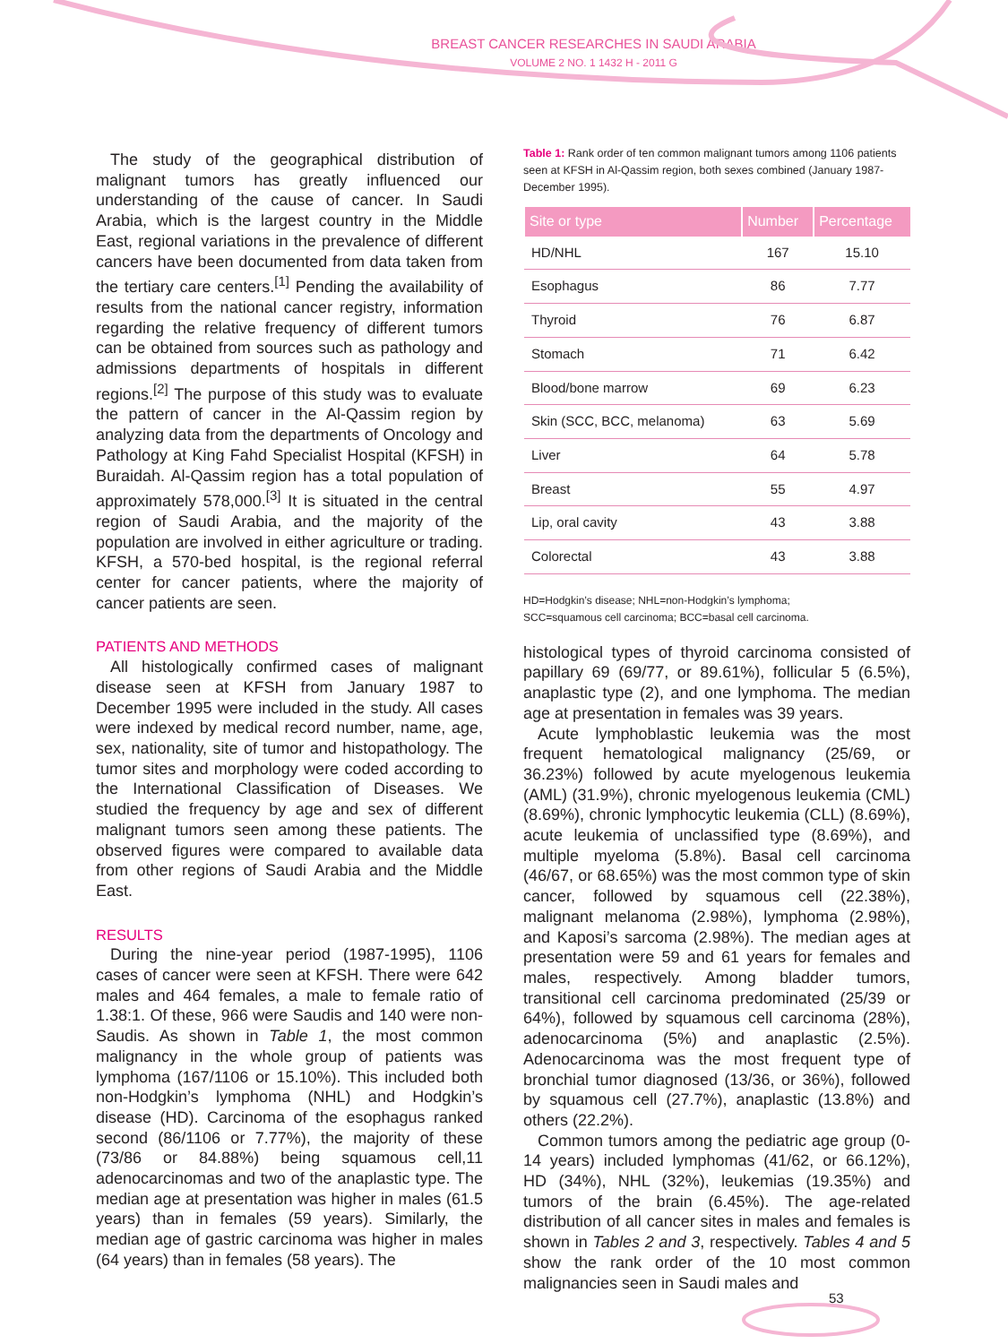BREAST CANCER RESEARCHES IN SAUDI ARABIA
VOLUME 2 NO. 1 1432 H - 2011 G
The study of the geographical distribution of malignant tumors has greatly influenced our understanding of the cause of cancer. In Saudi Arabia, which is the largest country in the Middle East, regional variations in the prevalence of different cancers have been documented from data taken from the tertiary care centers.<sup>[1]</sup> Pending the availability of results from the national cancer registry, information regarding the relative frequency of different tumors can be obtained from sources such as pathology and admissions departments of hospitals in different regions.<sup>[2]</sup> The purpose of this study was to evaluate the pattern of cancer in the Al-Qassim region by analyzing data from the departments of Oncology and Pathology at King Fahd Specialist Hospital (KFSH) in Buraidah. Al-Qassim region has a total population of approximately 578,000.<sup>[3]</sup> It is situated in the central region of Saudi Arabia, and the majority of the population are involved in either agriculture or trading. KFSH, a 570-bed hospital, is the regional referral center for cancer patients, where the majority of cancer patients are seen.
PATIENTS AND METHODS
All histologically confirmed cases of malignant disease seen at KFSH from January 1987 to December 1995 were included in the study. All cases were indexed by medical record number, name, age, sex, nationality, site of tumor and histopathology. The tumor sites and morphology were coded according to the International Classification of Diseases. We studied the frequency by age and sex of different malignant tumors seen among these patients. The observed figures were compared to available data from other regions of Saudi Arabia and the Middle East.
RESULTS
During the nine-year period (1987-1995), 1106 cases of cancer were seen at KFSH. There were 642 males and 464 females, a male to female ratio of 1.38:1. Of these, 966 were Saudis and 140 were non-Saudis. As shown in Table 1, the most common malignancy in the whole group of patients was lymphoma (167/1106 or 15.10%). This included both non-Hodgkin’s lymphoma (NHL) and Hodgkin’s disease (HD). Carcinoma of the esophagus ranked second (86/1106 or 7.77%), the majority of these (73/86 or 84.88%) being squamous cell,11 adenocarcinomas and two of the anaplastic type. The median age at presentation was higher in males (61.5 years) than in females (59 years). Similarly, the median age of gastric carcinoma was higher in males (64 years) than in females (58 years). The
Table 1: Rank order of ten common malignant tumors among 1106 patients seen at KFSH in Al-Qassim region, both sexes combined (January 1987-December 1995).
| Site or type | Number | Percentage |
| --- | --- | --- |
| HD/NHL | 167 | 15.10 |
| Esophagus | 86 | 7.77 |
| Thyroid | 76 | 6.87 |
| Stomach | 71 | 6.42 |
| Blood/bone marrow | 69 | 6.23 |
| Skin (SCC, BCC, melanoma) | 63 | 5.69 |
| Liver | 64 | 5.78 |
| Breast | 55 | 4.97 |
| Lip, oral cavity | 43 | 3.88 |
| Colorectal | 43 | 3.88 |
HD=Hodgkin’s disease; NHL=non-Hodgkin’s lymphoma;
SCC=squamous cell carcinoma; BCC=basal cell carcinoma.
histological types of thyroid carcinoma consisted of papillary 69 (69/77, or 89.61%), follicular 5 (6.5%), anaplastic type (2), and one lymphoma. The median age at presentation in females was 39 years.
Acute lymphoblastic leukemia was the most frequent hematological malignancy (25/69, or 36.23%) followed by acute myelogenous leukemia (AML) (31.9%), chronic myelogenous leukemia (CML) (8.69%), chronic lymphocytic leukemia (CLL) (8.69%), acute leukemia of unclassified type (8.69%), and multiple myeloma (5.8%). Basal cell carcinoma (46/67, or 68.65%) was the most common type of skin cancer, followed by squamous cell (22.38%), malignant melanoma (2.98%), lymphoma (2.98%), and Kaposi’s sarcoma (2.98%). The median ages at presentation were 59 and 61 years for females and males, respectively. Among bladder tumors, transitional cell carcinoma predominated (25/39 or 64%), followed by squamous cell carcinoma (28%), adenocarcinoma (5%) and anaplastic (2.5%). Adenocarcinoma was the most frequent type of bronchial tumor diagnosed (13/36, or 36%), followed by squamous cell (27.7%), anaplastic (13.8%) and others (22.2%).
Common tumors among the pediatric age group (0-14 years) included lymphomas (41/62, or 66.12%), HD (34%), NHL (32%), leukemias (19.35%) and tumors of the brain (6.45%). The age-related distribution of all cancer sites in males and females is shown in Tables 2 and 3, respectively. Tables 4 and 5 show the rank order of the 10 most common malignancies seen in Saudi males and
53